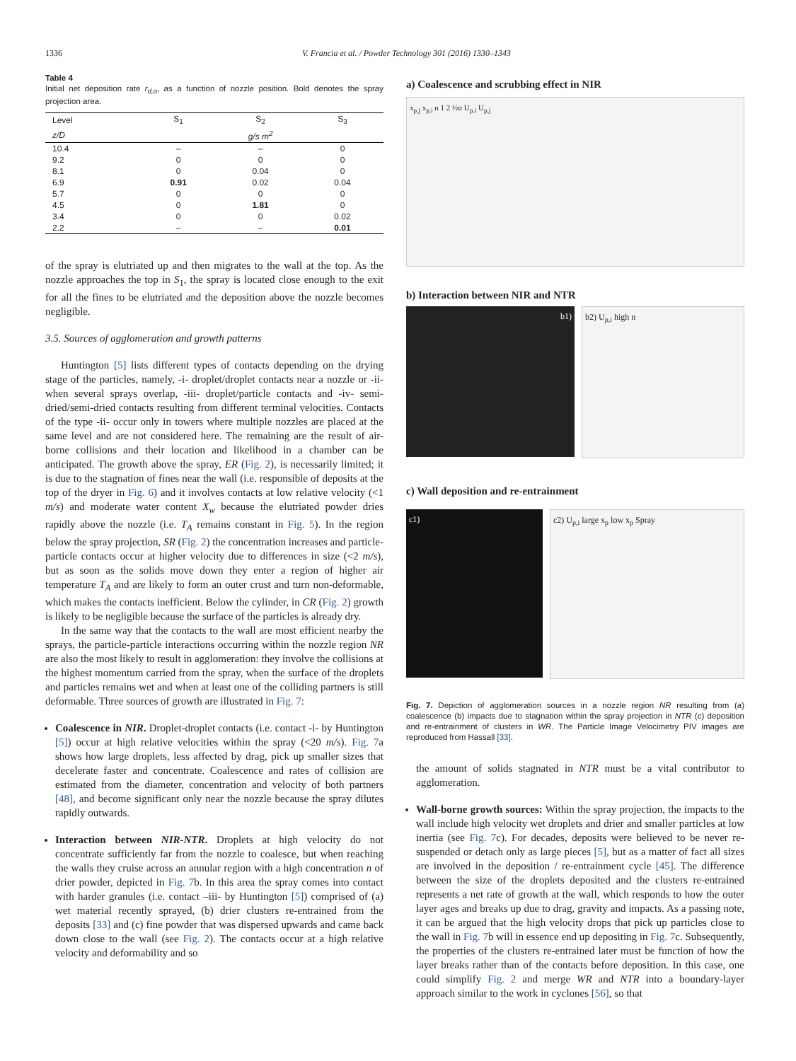1336 V. Francia et al. / Powder Technology 301 (2016) 1330–1343
Table 4
Initial net deposition rate r<sub>d,o</sub>, as a function of nozzle position. Bold denotes the spray projection area.
| Level | S<sub>1</sub> | S<sub>2</sub> | S<sub>3</sub> |
| --- | --- | --- | --- |
| z/D | g/s m<sup>2</sup> | | |
| 10.4 | – | – | 0 |
| 9.2 | 0 | 0 | 0 |
| 8.1 | 0 | 0.04 | 0 |
| 6.9 | 0.91 | 0.02 | 0.04 |
| 5.7 | 0 | 0 | 0 |
| 4.5 | 0 | 1.81 | 0 |
| 3.4 | 0 | 0 | 0.02 |
| 2.2 | – | – | 0.01 |
of the spray is elutriated up and then migrates to the wall at the top. As the nozzle approaches the top in S<sub>1</sub>, the spray is located close enough to the exit for all the fines to be elutriated and the deposition above the nozzle becomes negligible.
3.5. Sources of agglomeration and growth patterns
Huntington [5] lists different types of contacts depending on the drying stage of the particles, namely, -i- droplet/droplet contacts near a nozzle or -ii- when several sprays overlap, -iii- droplet/particle contacts and -iv- semi-dried/semi-dried contacts resulting from different terminal velocities. Contacts of the type -ii- occur only in towers where multiple nozzles are placed at the same level and are not considered here. The remaining are the result of air-borne collisions and their location and likelihood in a chamber can be anticipated. The growth above the spray, ER (Fig. 2), is necessarily limited; it is due to the stagnation of fines near the wall (i.e. responsible of deposits at the top of the dryer in Fig. 6) and it involves contacts at low relative velocity (<1 m/s) and moderate water content X<sub>w</sub> because the elutriated powder dries rapidly above the nozzle (i.e. T<sub>A</sub> remains constant in Fig. 5). In the region below the spray projection, SR (Fig. 2) the concentration increases and particle-particle contacts occur at higher velocity due to differences in size (<2 m/s), but as soon as the solids move down they enter a region of higher air temperature T<sub>A</sub> and are likely to form an outer crust and turn non-deformable, which makes the contacts inefficient. Below the cylinder, in CR (Fig. 2) growth is likely to be negligible because the surface of the particles is already dry.
In the same way that the contacts to the wall are most efficient nearby the sprays, the particle-particle interactions occurring within the nozzle region NR are also the most likely to result in agglomeration: they involve the collisions at the highest momentum carried from the spray, when the surface of the droplets and particles remains wet and when at least one of the colliding partners is still deformable. Three sources of growth are illustrated in Fig. 7:
Coalescence in NIR. Droplet-droplet contacts (i.e. contact -i- by Huntington [5]) occur at high relative velocities within the spray (<20 m/s). Fig. 7a shows how large droplets, less affected by drag, pick up smaller sizes that decelerate faster and concentrate. Coalescence and rates of collision are estimated from the diameter, concentration and velocity of both partners [48], and become significant only near the nozzle because the spray dilutes rapidly outwards.
Interaction between NIR-NTR. Droplets at high velocity do not concentrate sufficiently far from the nozzle to coalesce, but when reaching the walls they cruise across an annular region with a high concentration n of drier powder, depicted in Fig. 7b. In this area the spray comes into contact with harder granules (i.e. contact –iii- by Huntington [5]) comprised of (a) wet material recently sprayed, (b) drier clusters re-entrained from the deposits [33] and (c) fine powder that was dispersed upwards and came back down close to the wall (see Fig. 2). The contacts occur at a high relative velocity and deformability and so
a) Coalescence and scrubbing effect in NIR
x<sub>p,j</sub> x<sub>p,i</sub> n 1 2 ½α U<sub>p,i</sub> U<sub>p,j</sub>
b) Interaction between NIR and NTR
b1) b2) U<sub>p,i</sub> high n
c) Wall deposition and re-entrainment
c1) c2) U<sub>p,i</sub> large x<sub>p</sub> low x<sub>p</sub> Spray
Fig. 7. Depiction of agglomeration sources in a nozzle region NR resulting from (a) coalescence (b) impacts due to stagnation within the spray projection in NTR (c) deposition and re-entrainment of clusters in WR. The Particle Image Velocimetry PIV images are reproduced from Hassall [33].
the amount of solids stagnated in NTR must be a vital contributor to agglomeration.
Wall-borne growth sources: Within the spray projection, the impacts to the wall include high velocity wet droplets and drier and smaller particles at low inertia (see Fig. 7c). For decades, deposits were believed to be never re-suspended or detach only as large pieces [5], but as a matter of fact all sizes are involved in the deposition / re-entrainment cycle [45]. The difference between the size of the droplets deposited and the clusters re-entrained represents a net rate of growth at the wall, which responds to how the outer layer ages and breaks up due to drag, gravity and impacts. As a passing note, it can be argued that the high velocity drops that pick up particles close to the wall in Fig. 7b will in essence end up depositing in Fig. 7c. Subsequently, the properties of the clusters re-entrained later must be function of how the layer breaks rather than of the contacts before deposition. In this case, one could simplify Fig. 2 and merge WR and NTR into a boundary-layer approach similar to the work in cyclones [56], so that